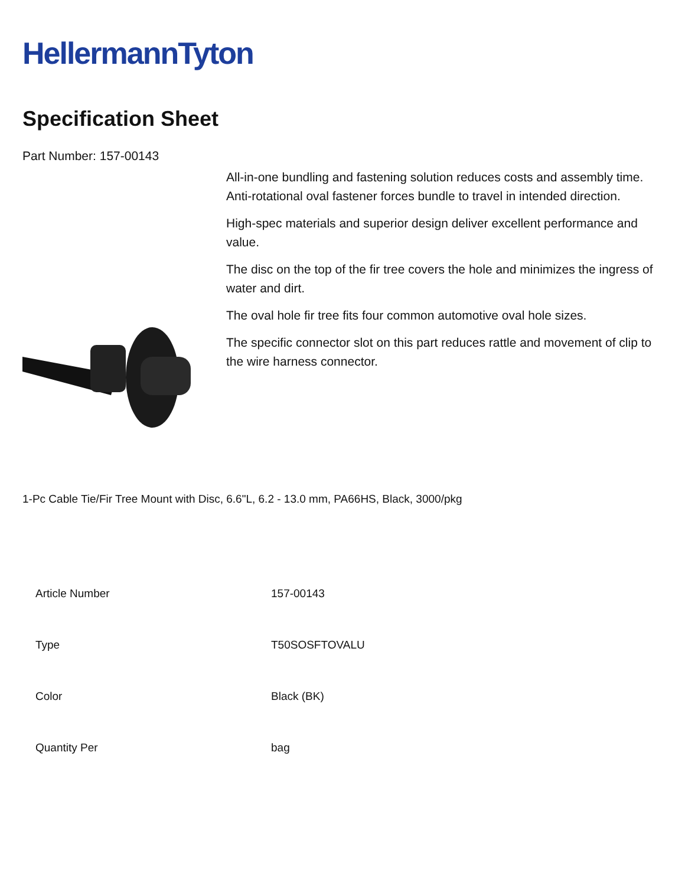HellermannTyton
Specification Sheet
Part Number: 157-00143
All-in-one bundling and fastening solution reduces costs and assembly time.
Anti-rotational oval fastener forces bundle to travel in intended direction.
High-spec materials and superior design deliver excellent performance and value.
The disc on the top of the fir tree covers the hole and minimizes the ingress of water and dirt.
The oval hole fir tree fits four common automotive oval hole sizes.
The specific connector slot on this part reduces rattle and movement of clip to the wire harness connector.
1-Pc Cable Tie/Fir Tree Mount with Disc, 6.6"L, 6.2 - 13.0 mm, PA66HS, Black, 3000/pkg
| Article Number | 157-00143 |
| Type | T50SOSFTOVALU |
| Color | Black (BK) |
| Quantity Per | bag |